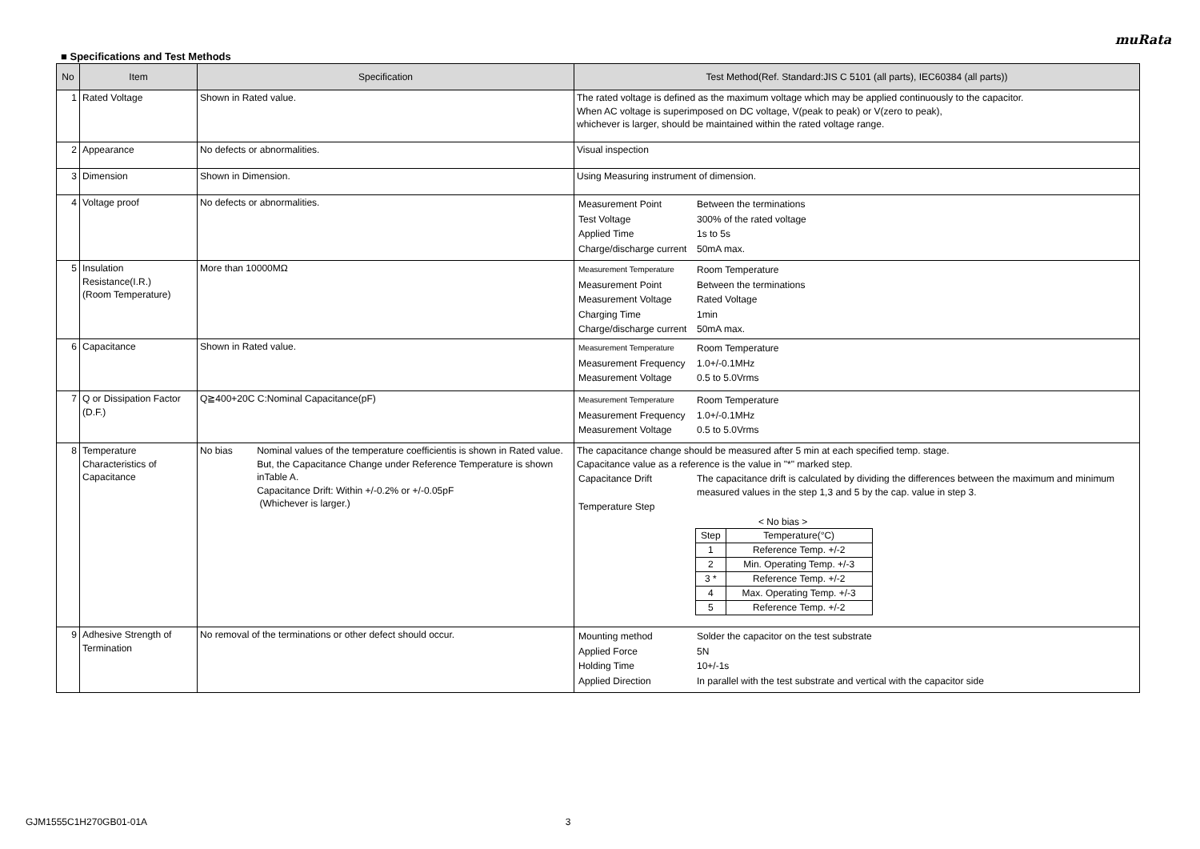muRata
■ Specifications and Test Methods
| No | Item | Specification | Test Method(Ref. Standard:JIS C 5101 (all parts), IEC60384 (all parts)) |
| --- | --- | --- | --- |
| 1 | Rated Voltage | Shown in Rated value. | The rated voltage is defined as the maximum voltage which may be applied continuously to the capacitor. When AC voltage is superimposed on DC voltage, V(peak to peak) or V(zero to peak), whichever is larger, should be maintained within the rated voltage range. |
| 2 | Appearance | No defects or abnormalities. | Visual inspection |
| 3 | Dimension | Shown in Dimension. | Using Measuring instrument of dimension. |
| 4 | Voltage proof | No defects or abnormalities. | / Measurement Point / Between the terminations / / Test Voltage / 300% of the rated voltage / / Applied Time / 1s to 5s / / Charge/discharge current / 50mA max. / |
| 5 | Insulation Resistance(I.R.) (Room Temperature) | More than 10000MΩ | / Measurement Temperature / Room Temperature / / Measurement Point / Between the terminations / / Measurement Voltage / Rated Voltage / / Charging Time / 1min / / Charge/discharge current / 50mA max. / |
| 6 | Capacitance | Shown in Rated value. | / Measurement Temperature / Room Temperature / / Measurement Frequency / 1.0+/-0.1MHz / / Measurement Voltage / 0.5 to 5.0Vrms / |
| 7 | Q or Dissipation Factor (D.F.) | Q≧400+20C C:Nominal Capacitance(pF) | / Measurement Temperature / Room Temperature / / Measurement Frequency / 1.0+/-0.1MHz / / Measurement Voltage / 0.5 to 5.0Vrms / |
| 8 | Temperature Characteristics of Capacitance | No bias Nominal values of the temperature coefficientis is shown in Rated value. But, the Capacitance Change under Reference Temperature is shown inTable A. Capacitance Drift: Within +/-0.2% or +/-0.05pF (Whichever is larger.) | The capacitance change should be measured after 5 min at each specified temp. stage. Capacitance value as a reference is the value in "*" marked step. / Capacitance Drift / The capacitance drift is calculated by dividing the differences between the maximum and minimum measured values in the step 1,3 and 5 by the cap. value in step 3. / / Temperature Step / / < No bias > / Step / Temperature(°C) / / 1 / Reference Temp. +/-2 / / 2 / Min. Operating Temp. +/-3 / / 3 * / Reference Temp. +/-2 / / 4 / Max. Operating Temp. +/-3 / / 5 / Reference Temp. +/-2 / |
| 9 | Adhesive Strength of Termination | No removal of the terminations or other defect should occur. | / Mounting method / Solder the capacitor on the test substrate / / Applied Force / 5N / / Holding Time / 10+/-1s / / Applied Direction / In parallel with the test substrate and vertical with the capacitor side / |
GJM1555C1H270GB01-01A 3